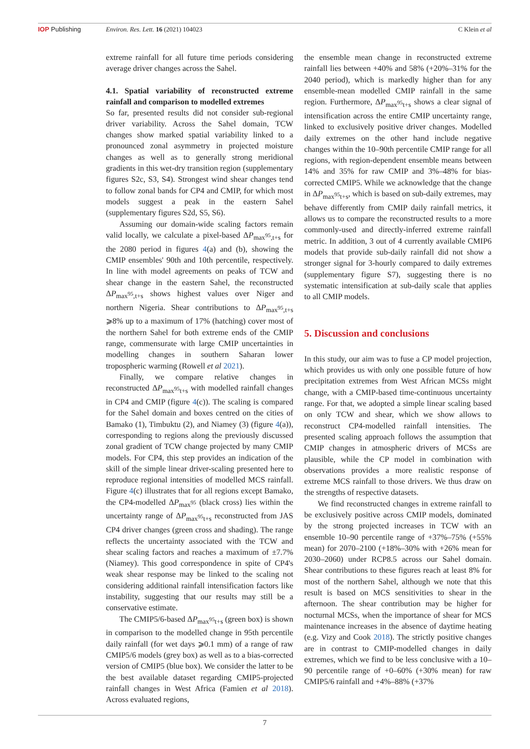IOP Publishing Environ. Res. Lett. 16 (2021) 104023
C Klein et al
extreme rainfall for all future time periods considering average driver changes across the Sahel.
4.1. Spatial variability of reconstructed extreme rainfall and comparison to modelled extremes
So far, presented results did not consider sub-regional driver variability. Across the Sahel domain, TCW changes show marked spatial variability linked to a pronounced zonal asymmetry in projected moisture changes as well as to generally strong meridional gradients in this wet-dry transition region (supplementary figures S2c, S3, S4). Strongest wind shear changes tend to follow zonal bands for CP4 and CMIP, for which most models suggest a peak in the eastern Sahel (supplementary figures S2d, S5, S6).
Assuming our domain-wide scaling factors remain valid locally, we calculate a pixel-based ΔP<sub>max<sup>95</sup>,t+s</sub> for the 2080 period in figures 4(a) and (b), showing the CMIP ensembles' 90th and 10th percentile, respectively. In line with model agreements on peaks of TCW and shear change in the eastern Sahel, the reconstructed ΔP<sub>max<sup>95</sup>,t+s</sub> shows highest values over Niger and northern Nigeria. Shear contributions to ΔP<sub>max<sup>95</sup>,t+s</sub> ⩾8% up to a maximum of 17% (hatching) cover most of the northern Sahel for both extreme ends of the CMIP range, commensurate with large CMIP uncertainties in modelling changes in southern Saharan lower tropospheric warming (Rowell et al 2021).
Finally, we compare relative changes in reconstructed ΔP<sub>max<sup>95</sup>t+s</sub> with modelled rainfall changes in CP4 and CMIP (figure 4(c)). The scaling is compared for the Sahel domain and boxes centred on the cities of Bamako (1), Timbuktu (2), and Niamey (3) (figure 4(a)), corresponding to regions along the previously discussed zonal gradient of TCW change projected by many CMIP models. For CP4, this step provides an indication of the skill of the simple linear driver-scaling presented here to reproduce regional intensities of modelled MCS rainfall. Figure 4(c) illustrates that for all regions except Bamako, the CP4-modelled ΔP<sub>max<sup>95</sup></sub> (black cross) lies within the uncertainty range of ΔP<sub>max<sup>95</sup>t+s</sub> reconstructed from JAS CP4 driver changes (green cross and shading). The range reflects the uncertainty associated with the TCW and shear scaling factors and reaches a maximum of ±7.7% (Niamey). This good correspondence in spite of CP4's weak shear response may be linked to the scaling not considering additional rainfall intensification factors like instability, suggesting that our results may still be a conservative estimate.
The CMIP5/6-based ΔP<sub>max<sup>95</sup>t+s</sub> (green box) is shown in comparison to the modelled change in 95th percentile daily rainfall (for wet days ⩾0.1 mm) of a range of raw CMIP5/6 models (grey box) as well as to a bias-corrected version of CMIP5 (blue box). We consider the latter to be the best available dataset regarding CMIP5-projected rainfall changes in West Africa (Famien et al 2018). Across evaluated regions,
the ensemble mean change in reconstructed extreme rainfall lies between +40% and 58% (+20%–31% for the 2040 period), which is markedly higher than for any ensemble-mean modelled CMIP rainfall in the same region. Furthermore, ΔP<sub>max<sup>95</sup>t+s</sub> shows a clear signal of intensification across the entire CMIP uncertainty range, linked to exclusively positive driver changes. Modelled daily extremes on the other hand include negative changes within the 10–90th percentile CMIP range for all regions, with region-dependent ensemble means between 14% and 35% for raw CMIP and 3%–48% for bias-corrected CMIP5. While we acknowledge that the change in ΔP<sub>max<sup>95</sup>t+s</sub>, which is based on sub-daily extremes, may behave differently from CMIP daily rainfall metrics, it allows us to compare the reconstructed results to a more commonly-used and directly-inferred extreme rainfall metric. In addition, 3 out of 4 currently available CMIP6 models that provide sub-daily rainfall did not show a stronger signal for 3-hourly compared to daily extremes (supplementary figure S7), suggesting there is no systematic intensification at sub-daily scale that applies to all CMIP models.
5. Discussion and conclusions
In this study, our aim was to fuse a CP model projection, which provides us with only one possible future of how precipitation extremes from West African MCSs might change, with a CMIP-based time-continuous uncertainty range. For that, we adopted a simple linear scaling based on only TCW and shear, which we show allows to reconstruct CP4-modelled rainfall intensities. The presented scaling approach follows the assumption that CMIP changes in atmospheric drivers of MCSs are plausible, while the CP model in combination with observations provides a more realistic response of extreme MCS rainfall to those drivers. We thus draw on the strengths of respective datasets.
We find reconstructed changes in extreme rainfall to be exclusively positive across CMIP models, dominated by the strong projected increases in TCW with an ensemble 10–90 percentile range of +37%–75% (+55% mean) for 2070–2100 (+18%–30% with +26% mean for 2030–2060) under RCP8.5 across our Sahel domain. Shear contributions to these figures reach at least 8% for most of the northern Sahel, although we note that this result is based on MCS sensitivities to shear in the afternoon. The shear contribution may be higher for nocturnal MCSs, when the importance of shear for MCS maintenance increases in the absence of daytime heating (e.g. Vizy and Cook 2018). The strictly positive changes are in contrast to CMIP-modelled changes in daily extremes, which we find to be less conclusive with a 10–90 percentile range of +0–60% (+30% mean) for raw CMIP5/6 rainfall and +4%–88% (+37%
7